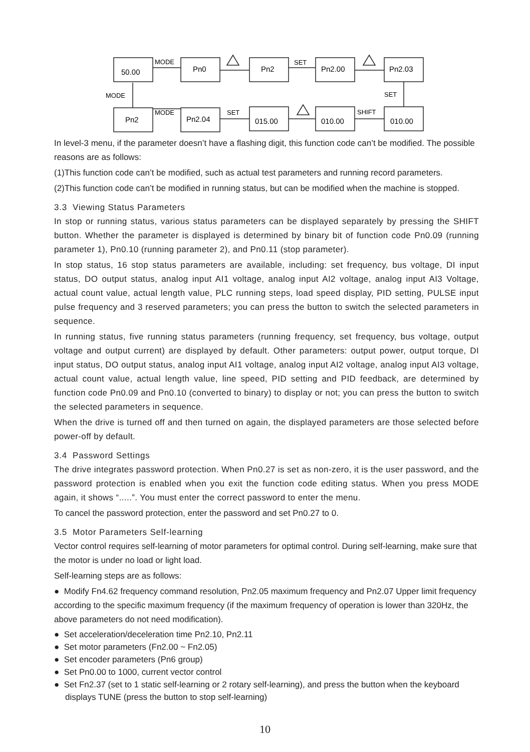50.00
Pn0
Pn2
Pn2.00
Pn2.03
Pn2
Pn2.04
015.00
010.00
010.00
MODE
SET
MODE
SET
MODE
SET
SHIFT
In level-3 menu, if the parameter doesn’t have a flashing digit, this function code can’t be modified. The possible reasons are as follows:
(1)This function code can’t be modified, such as actual test parameters and running record parameters.
(2)This function code can’t be modified in running status, but can be modified when the machine is stopped.
3.3 Viewing Status Parameters
In stop or running status, various status parameters can be displayed separately by pressing the SHIFT button. Whether the parameter is displayed is determined by binary bit of function code Pn0.09 (running parameter 1), Pn0.10 (running parameter 2), and Pn0.11 (stop parameter).
In stop status, 16 stop status parameters are available, including: set frequency, bus voltage, DI input status, DO output status, analog input AI1 voltage, analog input AI2 voltage, analog input AI3 Voltage, actual count value, actual length value, PLC running steps, load speed display, PID setting, PULSE input pulse frequency and 3 reserved parameters; you can press the button to switch the selected parameters in sequence.
In running status, five running status parameters (running frequency, set frequency, bus voltage, output voltage and output current) are displayed by default. Other parameters: output power, output torque, DI input status, DO output status, analog input AI1 voltage, analog input AI2 voltage, analog input AI3 voltage, actual count value, actual length value, line speed, PID setting and PID feedback, are determined by function code Pn0.09 and Pn0.10 (converted to binary) to display or not; you can press the button to switch the selected parameters in sequence.
When the drive is turned off and then turned on again, the displayed parameters are those selected before power-off by default.
3.4 Password Settings
The drive integrates password protection. When Pn0.27 is set as non-zero, it is the user password, and the password protection is enabled when you exit the function code editing status. When you press MODE again, it shows “.....”. You must enter the correct password to enter the menu.
To cancel the password protection, enter the password and set Pn0.27 to 0.
3.5 Motor Parameters Self-learning
Vector control requires self-learning of motor parameters for optimal control. During self-learning, make sure that the motor is under no load or light load.
Self-learning steps are as follows:
● Modify Fn4.62 frequency command resolution, Pn2.05 maximum frequency and Pn2.07 Upper limit frequency according to the specific maximum frequency (if the maximum frequency of operation is lower than 320Hz, the above parameters do not need modification).
● Set acceleration/deceleration time Pn2.10, Pn2.11
● Set motor parameters (Fn2.00 ~ Fn2.05)
● Set encoder parameters (Pn6 group)
● Set Pn0.00 to 1000, current vector control
● Set Fn2.37 (set to 1 static self-learning or 2 rotary self-learning), and press the button when the keyboard displays TUNE (press the button to stop self-learning)
10